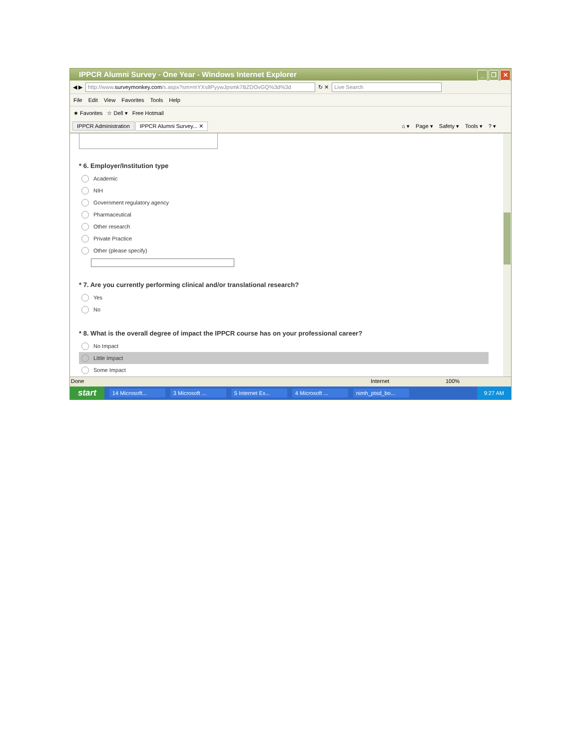IPPCR Alumni Survey - One Year - Windows Internet Explorer _ ❐ ✕
◀ ▶
http://www.surveymonkey.com/s.aspx?sm=mYXs8PyywJpsmk7BZDOvGQ%3d%3d
↻ ✕
Live Search
File Edit View Favorites Tools Help
★ Favorites ☆ Dell ▾ Free Hotmail
IPPCR Administration IPPCR Alumni Survey... ✕ ⌂ ▾ Page ▾ Safety ▾ Tools ▾? ▾
* 6. Employer/Institution type
Academic
NIH
Government regulatory agency
Pharmaceutical
Other research
Private Practice
Other (please specify)
* 7. Are you currently performing clinical and/or translational research?
Yes
No
* 8. What is the overall degree of impact the IPPCR course has on your professional career?
No Impact
Little Impact
Some Impact
Done Internet 100%
start 14 Microsoft... 3 Microsoft ... 5 Internet Ex... 4 Microsoft ... nimh_ptsd_bo... 9:27 AM